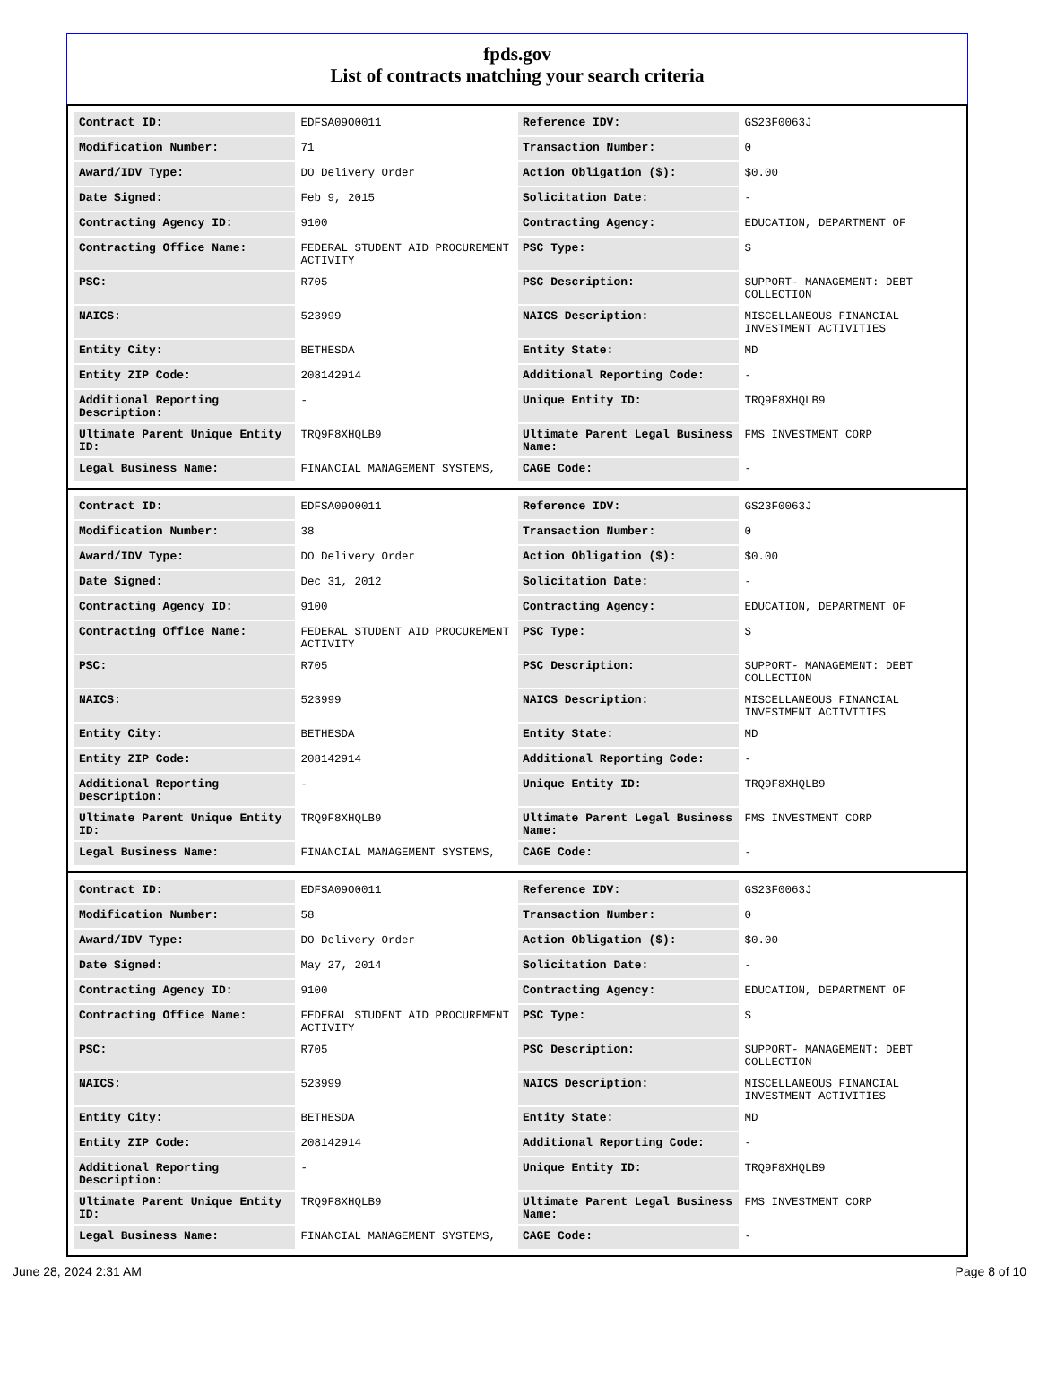fpds.gov
List of contracts matching your search criteria
| Contract ID: | EDFSA09O0011 | Reference IDV: | GS23F0063J |
| Modification Number: | 71 | Transaction Number: | 0 |
| Award/IDV Type: | DO Delivery Order | Action Obligation ($): | $0.00 |
| Date Signed: | Feb 9, 2015 | Solicitation Date: | - |
| Contracting Agency ID: | 9100 | Contracting Agency: | EDUCATION, DEPARTMENT OF |
| Contracting Office Name: | FEDERAL STUDENT AID PROCUREMENT ACTIVITY | PSC Type: | S |
| PSC: | R705 | PSC Description: | SUPPORT- MANAGEMENT: DEBT COLLECTION |
| NAICS: | 523999 | NAICS Description: | MISCELLANEOUS FINANCIAL INVESTMENT ACTIVITIES |
| Entity City: | BETHESDA | Entity State: | MD |
| Entity ZIP Code: | 208142914 | Additional Reporting Code: | - |
| Additional Reporting Description: | - | Unique Entity ID: | TRQ9F8XHQLB9 |
| Ultimate Parent Unique Entity ID: | TRQ9F8XHQLB9 | Ultimate Parent Legal Business Name: | FMS INVESTMENT CORP |
| Legal Business Name: | FINANCIAL MANAGEMENT SYSTEMS, | CAGE Code: | - |
| Contract ID: | EDFSA09O0011 | Reference IDV: | GS23F0063J |
| Modification Number: | 38 | Transaction Number: | 0 |
| Award/IDV Type: | DO Delivery Order | Action Obligation ($): | $0.00 |
| Date Signed: | Dec 31, 2012 | Solicitation Date: | - |
| Contracting Agency ID: | 9100 | Contracting Agency: | EDUCATION, DEPARTMENT OF |
| Contracting Office Name: | FEDERAL STUDENT AID PROCUREMENT ACTIVITY | PSC Type: | S |
| PSC: | R705 | PSC Description: | SUPPORT- MANAGEMENT: DEBT COLLECTION |
| NAICS: | 523999 | NAICS Description: | MISCELLANEOUS FINANCIAL INVESTMENT ACTIVITIES |
| Entity City: | BETHESDA | Entity State: | MD |
| Entity ZIP Code: | 208142914 | Additional Reporting Code: | - |
| Additional Reporting Description: | - | Unique Entity ID: | TRQ9F8XHQLB9 |
| Ultimate Parent Unique Entity ID: | TRQ9F8XHQLB9 | Ultimate Parent Legal Business Name: | FMS INVESTMENT CORP |
| Legal Business Name: | FINANCIAL MANAGEMENT SYSTEMS, | CAGE Code: | - |
| Contract ID: | EDFSA09O0011 | Reference IDV: | GS23F0063J |
| Modification Number: | 58 | Transaction Number: | 0 |
| Award/IDV Type: | DO Delivery Order | Action Obligation ($): | $0.00 |
| Date Signed: | May 27, 2014 | Solicitation Date: | - |
| Contracting Agency ID: | 9100 | Contracting Agency: | EDUCATION, DEPARTMENT OF |
| Contracting Office Name: | FEDERAL STUDENT AID PROCUREMENT ACTIVITY | PSC Type: | S |
| PSC: | R705 | PSC Description: | SUPPORT- MANAGEMENT: DEBT COLLECTION |
| NAICS: | 523999 | NAICS Description: | MISCELLANEOUS FINANCIAL INVESTMENT ACTIVITIES |
| Entity City: | BETHESDA | Entity State: | MD |
| Entity ZIP Code: | 208142914 | Additional Reporting Code: | - |
| Additional Reporting Description: | - | Unique Entity ID: | TRQ9F8XHQLB9 |
| Ultimate Parent Unique Entity ID: | TRQ9F8XHQLB9 | Ultimate Parent Legal Business Name: | FMS INVESTMENT CORP |
| Legal Business Name: | FINANCIAL MANAGEMENT SYSTEMS, | CAGE Code: | - |
June 28, 2024 2:31 AM Page 8 of 10